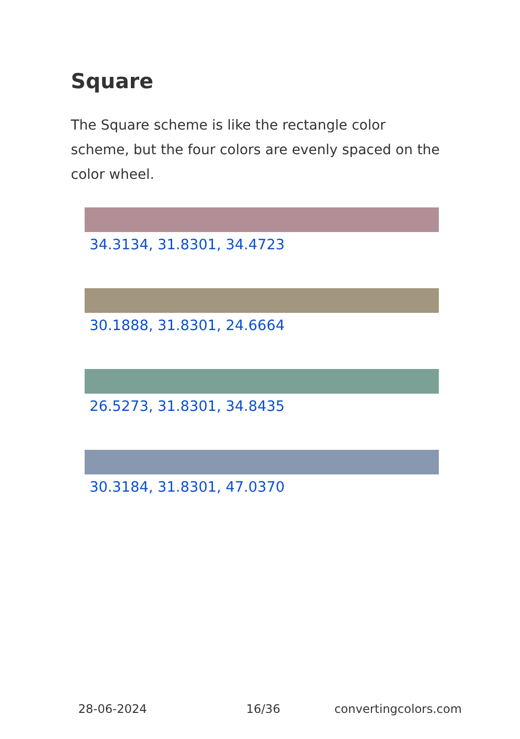Square
The Square scheme is like the rectangle color scheme, but the four colors are evenly spaced on the color wheel.
34.3134, 31.8301, 34.4723
30.1888, 31.8301, 24.6664
26.5273, 31.8301, 34.8435
30.3184, 31.8301, 47.0370
28-06-2024 16/36 convertingcolors.com